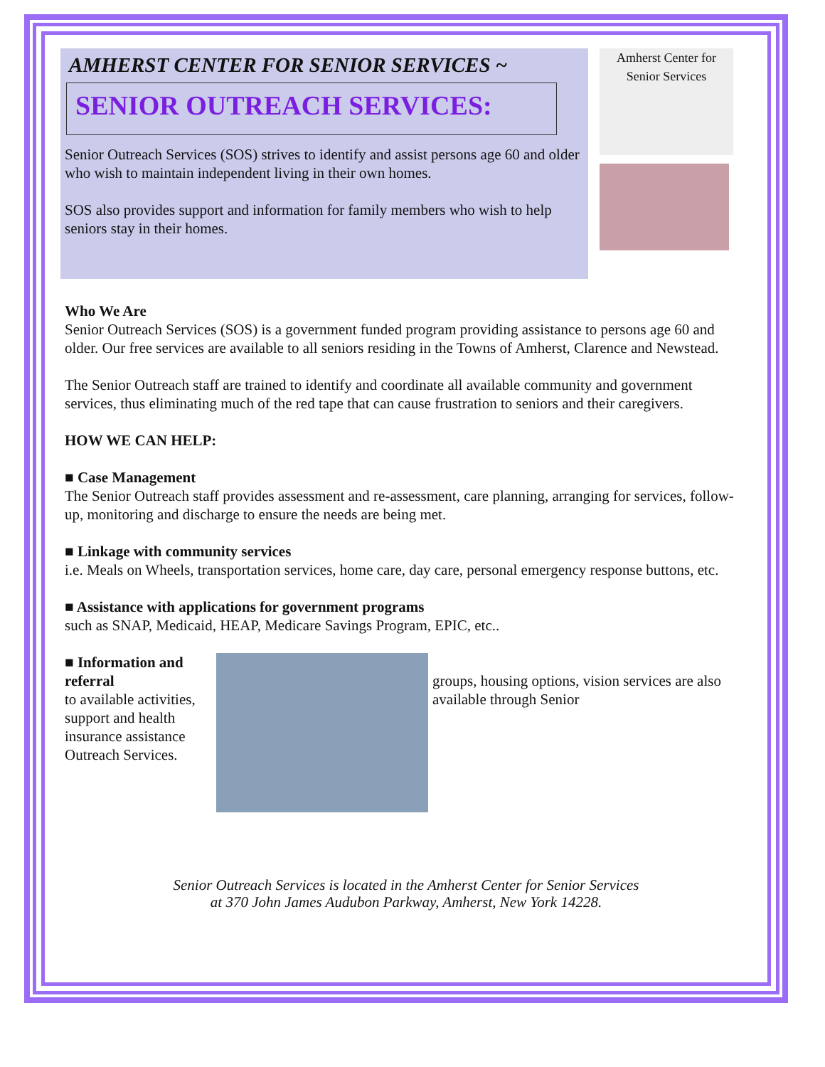AMHERST CENTER FOR SENIOR SERVICES ~
SENIOR OUTREACH SERVICES:
Senior Outreach Services (SOS) strives to identify and assist persons age 60 and older who wish to maintain independent living in their own homes.
SOS also provides support and information for family members who wish to help seniors stay in their homes.
Amherst Center for Senior Services
Who We Are
Senior Outreach Services (SOS) is a government funded program providing assistance to persons age 60 and older. Our free services are available to all seniors residing in the Towns of Amherst, Clarence and Newstead.
The Senior Outreach staff are trained to identify and coordinate all available community and government services, thus eliminating much of the red tape that can cause frustration to seniors and their caregivers.
HOW WE CAN HELP:
■ Case Management
The Senior Outreach staff provides assessment and re-assessment, care planning, arranging for services, follow-up, monitoring and discharge to ensure the needs are being met.
■ Linkage with community services
i.e. Meals on Wheels, transportation services, home care, day care, personal emergency response buttons, etc.
■ Assistance with applications for government programs
such as SNAP, Medicaid, HEAP, Medicare Savings Program, EPIC, etc..
■ Information and referral
to available activities, support and health insurance assistance Outreach Services.
groups, housing options, vision services are also available through Senior
Senior Outreach Services is located in the Amherst Center for Senior Services
at 370 John James Audubon Parkway, Amherst, New York 14228.